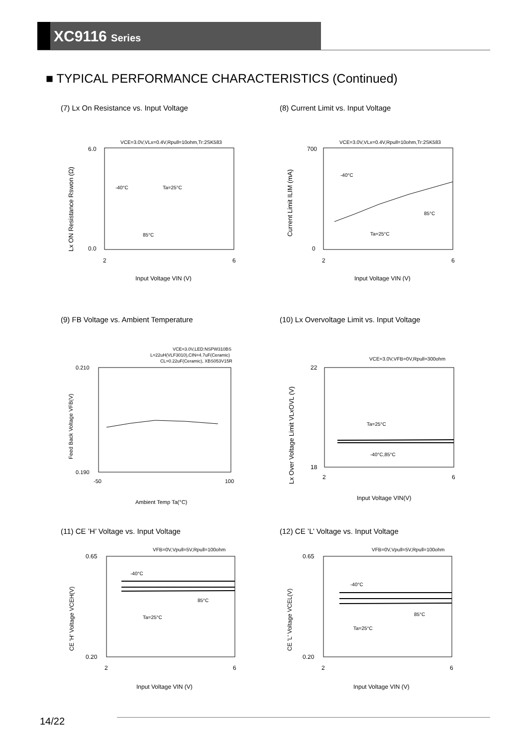XC9116 Series
■ TYPICAL PERFORMANCE CHARACTERISTICS (Continued)
(7) Lx On Resistance vs. Input Voltage
VCE=3.0V,VLx=0.4V,Rpull=10ohm,Tr:2SK583
6.0
0.0
2
6
-40°C
Ta=25°C
85°C
Input Voltage VIN (V)
Lx ON Resistance Rswon (Ω)
(8) Current Limit vs. Input Voltage
VCE=3.0V,VLx=0.4V,Rpull=10ohm,Tr:2SK583
700
0
2
6
-40°C
85°C
Ta=25°C
Input Voltage VIN (V)
Current Limit ILIM (mA)
(9) FB Voltage vs. Ambient Temperature
VCE=3.0V,LED:NSPW310BS
L=22uH(VLF3010),CIN=4.7uF(Ceramic)
CL=0.22uF(Ceramic), XBS053V15R
0.210
0.190
-50
100
Ambient Temp Ta(°C)
Feed Back Voltage VFB(V)
(10) Lx Overvoltage Limit vs. Input Voltage
VCE=3.0V,VFB=0V,Rpull=300ohm
22
18
2
6
Ta=25°C
-40°C,85°C
Input Voltage VIN(V)
Lx Over Voltage Limit VLxOVL (V)
(11) CE ’H’ Voltage vs. Input Voltage
VFB=0V,Vpull=5V,Rpull=100ohm
0.65
0.20
2
6
-40°C
85°C
Ta=25°C
Input Voltage VIN (V)
CE 'H' Voltage VCEH(V)
(12) CE ’L’ Voltage vs. Input Voltage
VFB=0V,Vpull=5V,Rpull=100ohm
0.65
0.20
2
6
-40°C
85°C
Ta=25°C
Input Voltage VIN (V)
CE 'L' Voltage VCEL(V)
14/22